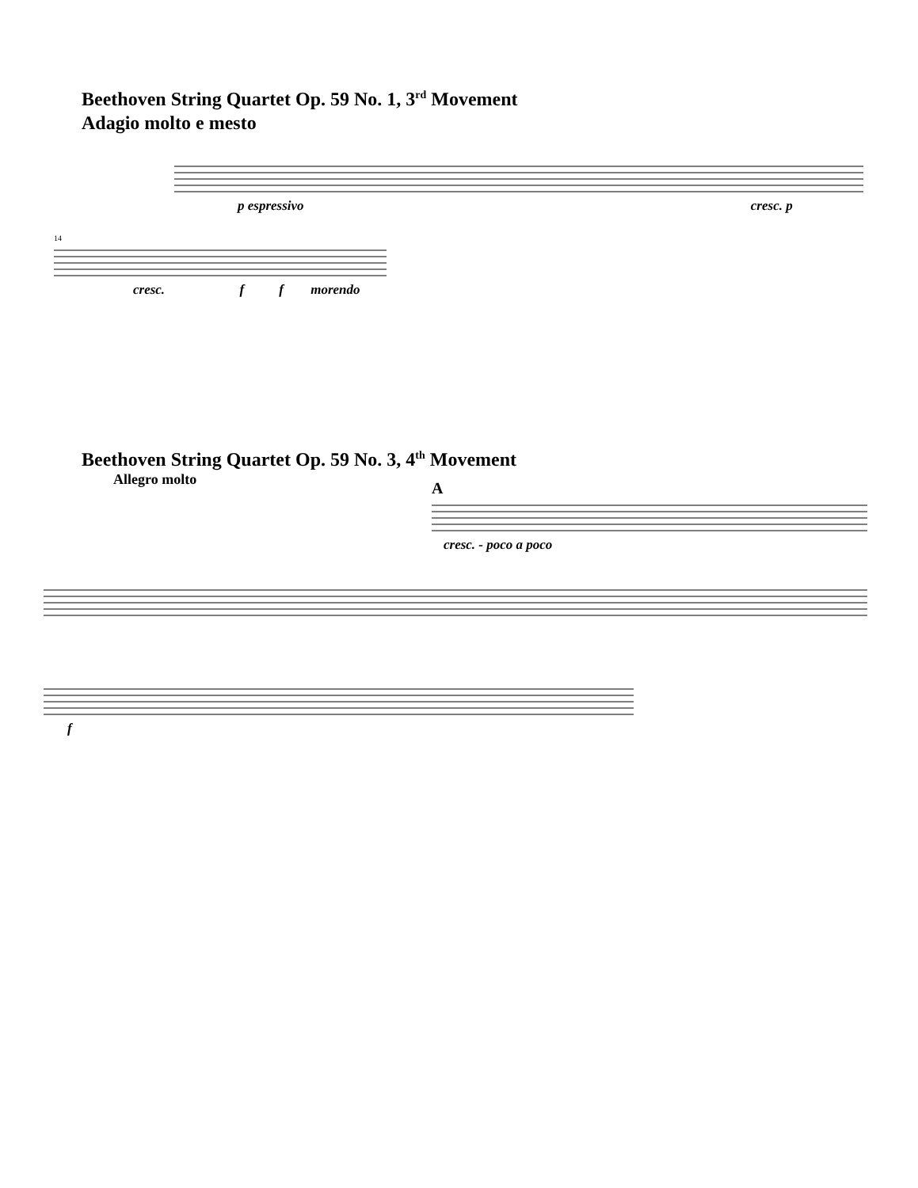Beethoven String Quartet Op. 59 No. 1, 3<sup>rd</sup> Movement
Adagio molto e mesto
p espressivo cresc. p
14
cresc. f f morendo
Beethoven String Quartet Op. 59 No. 3, 4<sup>th</sup> Movement
Allegro molto
A
cresc. - poco a poco
f